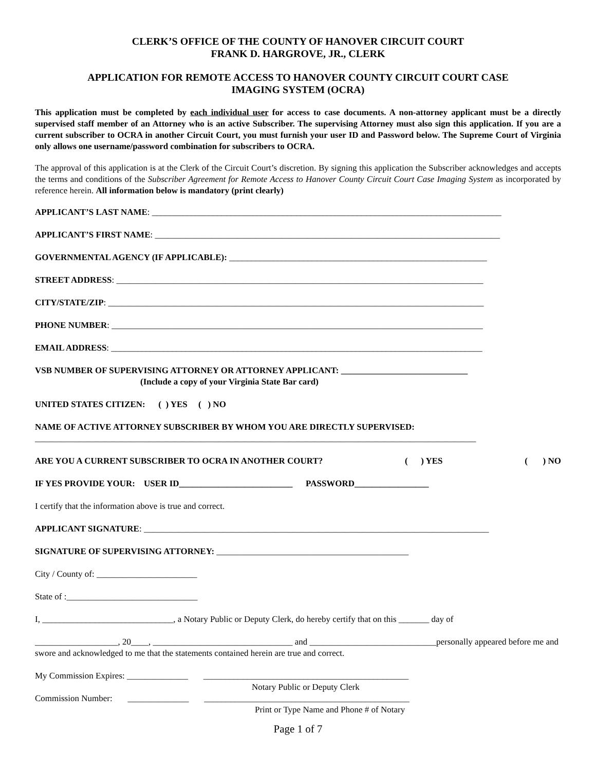CLERK’S OFFICE OF THE COUNTY OF HANOVER CIRCUIT COURT
FRANK D. HARGROVE, JR., CLERK
APPLICATION FOR REMOTE ACCESS TO HANOVER COUNTY CIRCUIT COURT CASE
IMAGING SYSTEM (OCRA)
This application must be completed by each individual user for access to case documents. A non-attorney applicant must be a directly supervised staff member of an Attorney who is an active Subscriber. The supervising Attorney must also sign this application. If you are a current subscriber to OCRA in another Circuit Court, you must furnish your user ID and Password below. The Supreme Court of Virginia only allows one username/password combination for subscribers to OCRA.
The approval of this application is at the Clerk of the Circuit Court’s discretion. By signing this application the Subscriber acknowledges and accepts the terms and conditions of the Subscriber Agreement for Remote Access to Hanover County Circuit Court Case Imaging System as incorporated by reference herein. All information below is mandatory (print clearly)
APPLICANT’S LAST NAME: ________________________________________________________________________________
APPLICANT’S FIRST NAME: _______________________________________________________________________________
GOVERNMENTAL AGENCY (IF APPLICABLE): ___________________________________________________________
STREET ADDRESS: ____________________________________________________________________________________
CITY/STATE/ZIP: ______________________________________________________________________________________
PHONE NUMBER: _____________________________________________________________________________________
EMAIL ADDRESS: _____________________________________________________________________________________
VSB NUMBER OF SUPERVISING ATTORNEY OR ATTORNEY APPLICANT: _____________________________
(Include a copy of your Virginia State Bar card)
UNITED STATES CITIZEN: ( ) YES ( ) NO
NAME OF ACTIVE ATTORNEY SUBSCRIBER BY WHOM YOU ARE DIRECTLY SUPERVISED:
_____________________________________________________________________________________________________
ARE YOU A CURRENT SUBSCRIBER TO OCRA IN ANOTHER COURT? ( ) YES ( ) NO
IF YES PROVIDE YOUR: USER ID__________________________ PASSWORD_________________
I certify that the information above is true and correct.
APPLICANT SIGNATURE: _______________________________________________________________________________
SIGNATURE OF SUPERVISING ATTORNEY: ____________________________________________
City / County of: _______________________
State of :______________________________
I, ______________________________, a Notary Public or Deputy Clerk, do hereby certify that on this _______ day of
___________________, 20____, ________________________________ and _____________________________personally appeared before me and swore and acknowledged to me that the statements contained herein are true and correct.
My Commission Expires: ______________ _______________________________________________
Notary Public or Deputy Clerk
Commission Number: ______________ _______________________________________________
Print or Type Name and Phone # of Notary
Page 1 of 7